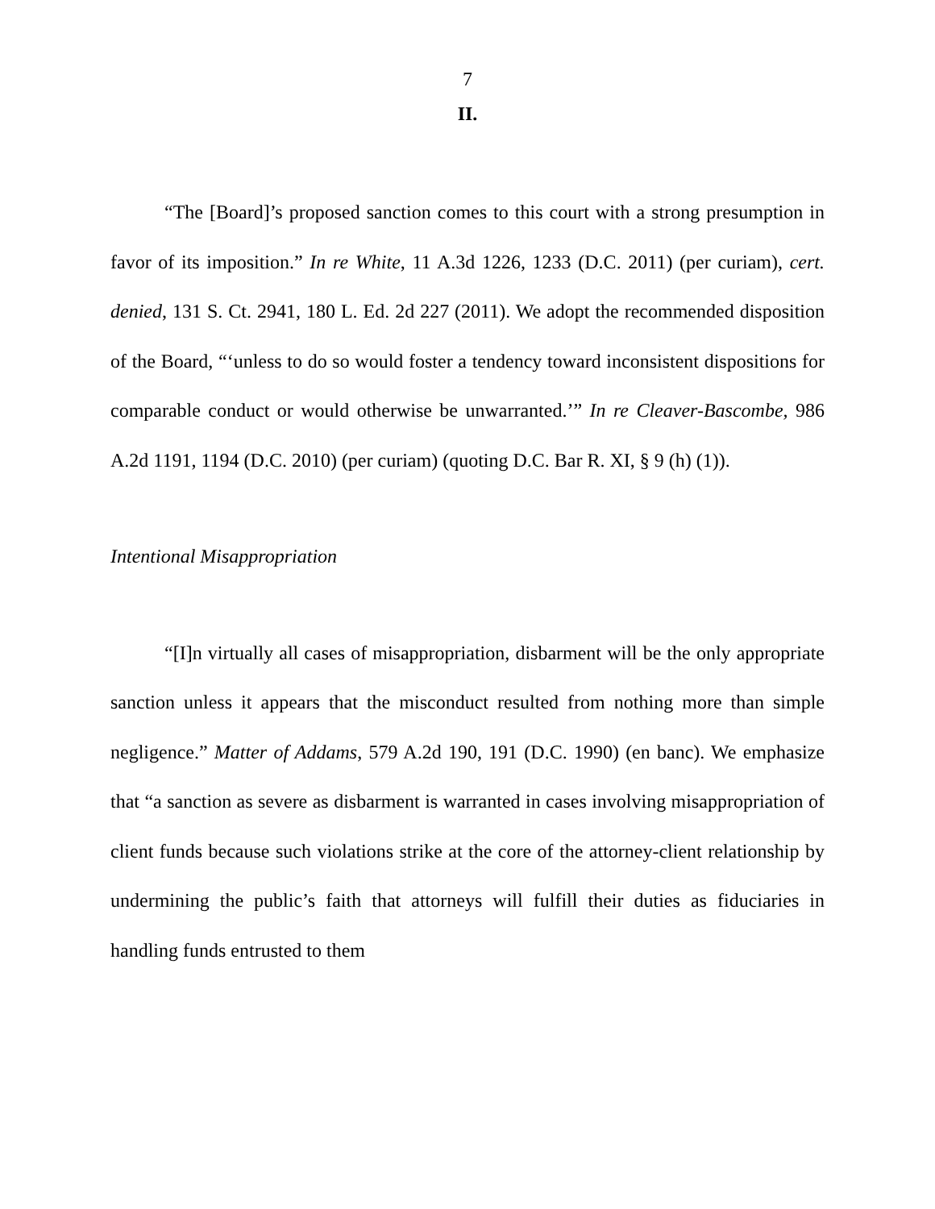7
II.
“The [Board]’s proposed sanction comes to this court with a strong presumption in favor of its imposition.” In re White, 11 A.3d 1226, 1233 (D.C. 2011) (per curiam), cert. denied, 131 S. Ct. 2941, 180 L. Ed. 2d 227 (2011). We adopt the recommended disposition of the Board, “‘unless to do so would foster a tendency toward inconsistent dispositions for comparable conduct or would otherwise be unwarranted.’” In re Cleaver-Bascombe, 986 A.2d 1191, 1194 (D.C. 2010) (per curiam) (quoting D.C. Bar R. XI, § 9 (h) (1)).
Intentional Misappropriation
“[I]n virtually all cases of misappropriation, disbarment will be the only appropriate sanction unless it appears that the misconduct resulted from nothing more than simple negligence.” Matter of Addams, 579 A.2d 190, 191 (D.C. 1990) (en banc). We emphasize that “a sanction as severe as disbarment is warranted in cases involving misappropriation of client funds because such violations strike at the core of the attorney-client relationship by undermining the public’s faith that attorneys will fulfill their duties as fiduciaries in handling funds entrusted to them